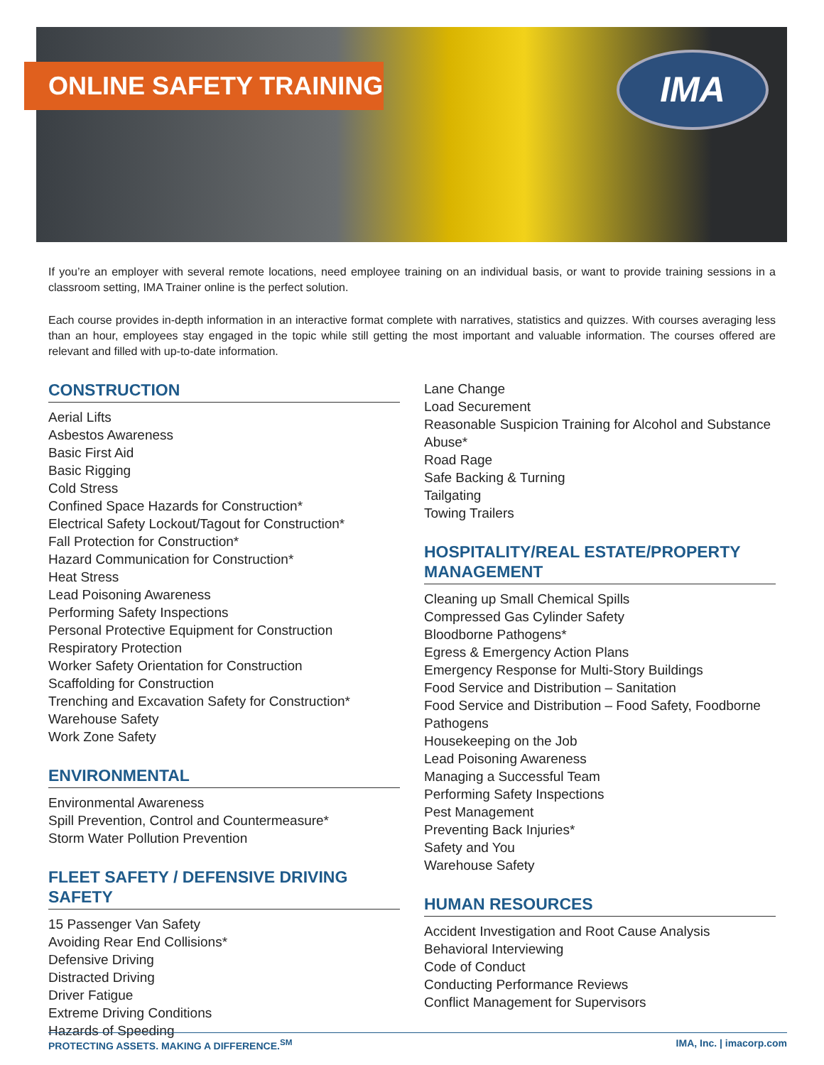ONLINE SAFETY TRAINING IMA
If you’re an employer with several remote locations, need employee training on an individual basis, or want to provide training sessions in a classroom setting, IMA Trainer online is the perfect solution.
Each course provides in-depth information in an interactive format complete with narratives, statistics and quizzes. With courses averaging less than an hour, employees stay engaged in the topic while still getting the most important and valuable information. The courses offered are relevant and filled with up-to-date information.
CONSTRUCTION
Aerial Lifts
Asbestos Awareness
Basic First Aid
Basic Rigging
Cold Stress
Confined Space Hazards for Construction*
Electrical Safety Lockout/Tagout for Construction*
Fall Protection for Construction*
Hazard Communication for Construction*
Heat Stress
Lead Poisoning Awareness
Performing Safety Inspections
Personal Protective Equipment for Construction
Respiratory Protection
Worker Safety Orientation for Construction
Scaffolding for Construction
Trenching and Excavation Safety for Construction*
Warehouse Safety
Work Zone Safety
ENVIRONMENTAL
Environmental Awareness
Spill Prevention, Control and Countermeasure*
Storm Water Pollution Prevention
FLEET SAFETY / DEFENSIVE DRIVING SAFETY
15 Passenger Van Safety
Avoiding Rear End Collisions*
Defensive Driving
Distracted Driving
Driver Fatigue
Extreme Driving Conditions
Hazards of Speeding
Lane Change
Load Securement
Reasonable Suspicion Training for Alcohol and Substance Abuse*
Road Rage
Safe Backing & Turning
Tailgating
Towing Trailers
HOSPITALITY/REAL ESTATE/PROPERTY MANAGEMENT
Cleaning up Small Chemical Spills
Compressed Gas Cylinder Safety
Bloodborne Pathogens*
Egress & Emergency Action Plans
Emergency Response for Multi-Story Buildings
Food Service and Distribution – Sanitation
Food Service and Distribution – Food Safety, Foodborne Pathogens
Housekeeping on the Job
Lead Poisoning Awareness
Managing a Successful Team
Performing Safety Inspections
Pest Management
Preventing Back Injuries*
Safety and You
Warehouse Safety
HUMAN RESOURCES
Accident Investigation and Root Cause Analysis
Behavioral Interviewing
Code of Conduct
Conducting Performance Reviews
Conflict Management for Supervisors
PROTECTING ASSETS. MAKING A DIFFERENCE.<sup>SM</sup> IMA, Inc. | imacorp.com